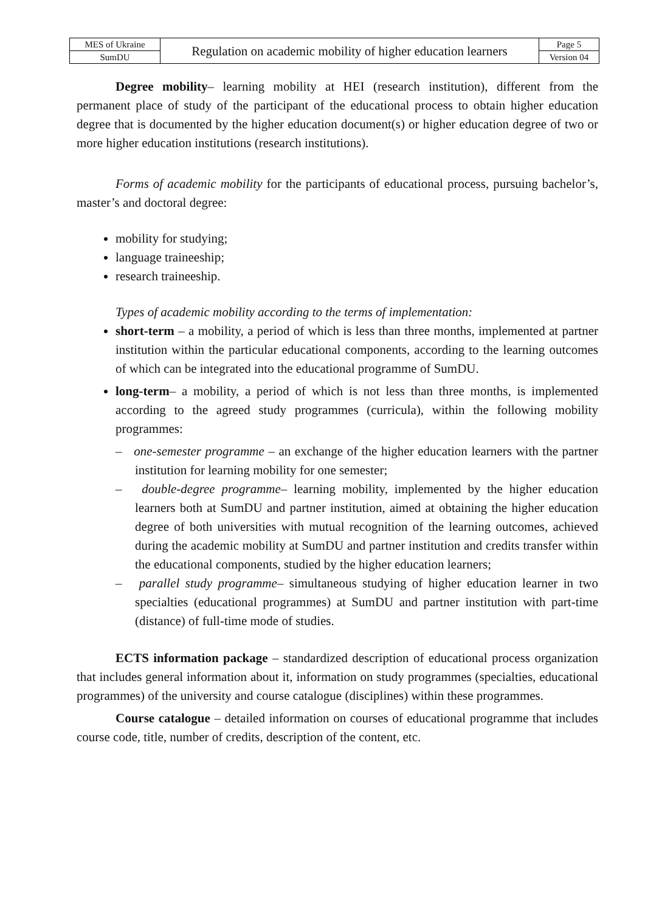| MES of Ukraine | Regulation on academic mobility of higher education learners | Page 5 |
| SumDU | | Version 04 |
Degree mobility– learning mobility at HEI (research institution), different from the permanent place of study of the participant of the educational process to obtain higher education degree that is documented by the higher education document(s) or higher education degree of two or more higher education institutions (research institutions).
Forms of academic mobility for the participants of educational process, pursuing bachelor’s, master’s and doctoral degree:
mobility for studying;
language traineeship;
research traineeship.
Types of academic mobility according to the terms of implementation:
short-term – a mobility, a period of which is less than three months, implemented at partner institution within the particular educational components, according to the learning outcomes of which can be integrated into the educational programme of SumDU.
long-term– a mobility, a period of which is not less than three months, is implemented according to the agreed study programmes (curricula), within the following mobility programmes:
– one-semester programme – an exchange of the higher education learners with the partner institution for learning mobility for one semester;
– double-degree programme– learning mobility, implemented by the higher education learners both at SumDU and partner institution, aimed at obtaining the higher education degree of both universities with mutual recognition of the learning outcomes, achieved during the academic mobility at SumDU and partner institution and credits transfer within the educational components, studied by the higher education learners;
– parallel study programme– simultaneous studying of higher education learner in two specialties (educational programmes) at SumDU and partner institution with part-time (distance) of full-time mode of studies.
ECTS information package – standardized description of educational process organization that includes general information about it, information on study programmes (specialties, educational programmes) of the university and course catalogue (disciplines) within these programmes.
Course catalogue – detailed information on courses of educational programme that includes course code, title, number of credits, description of the content, etc.